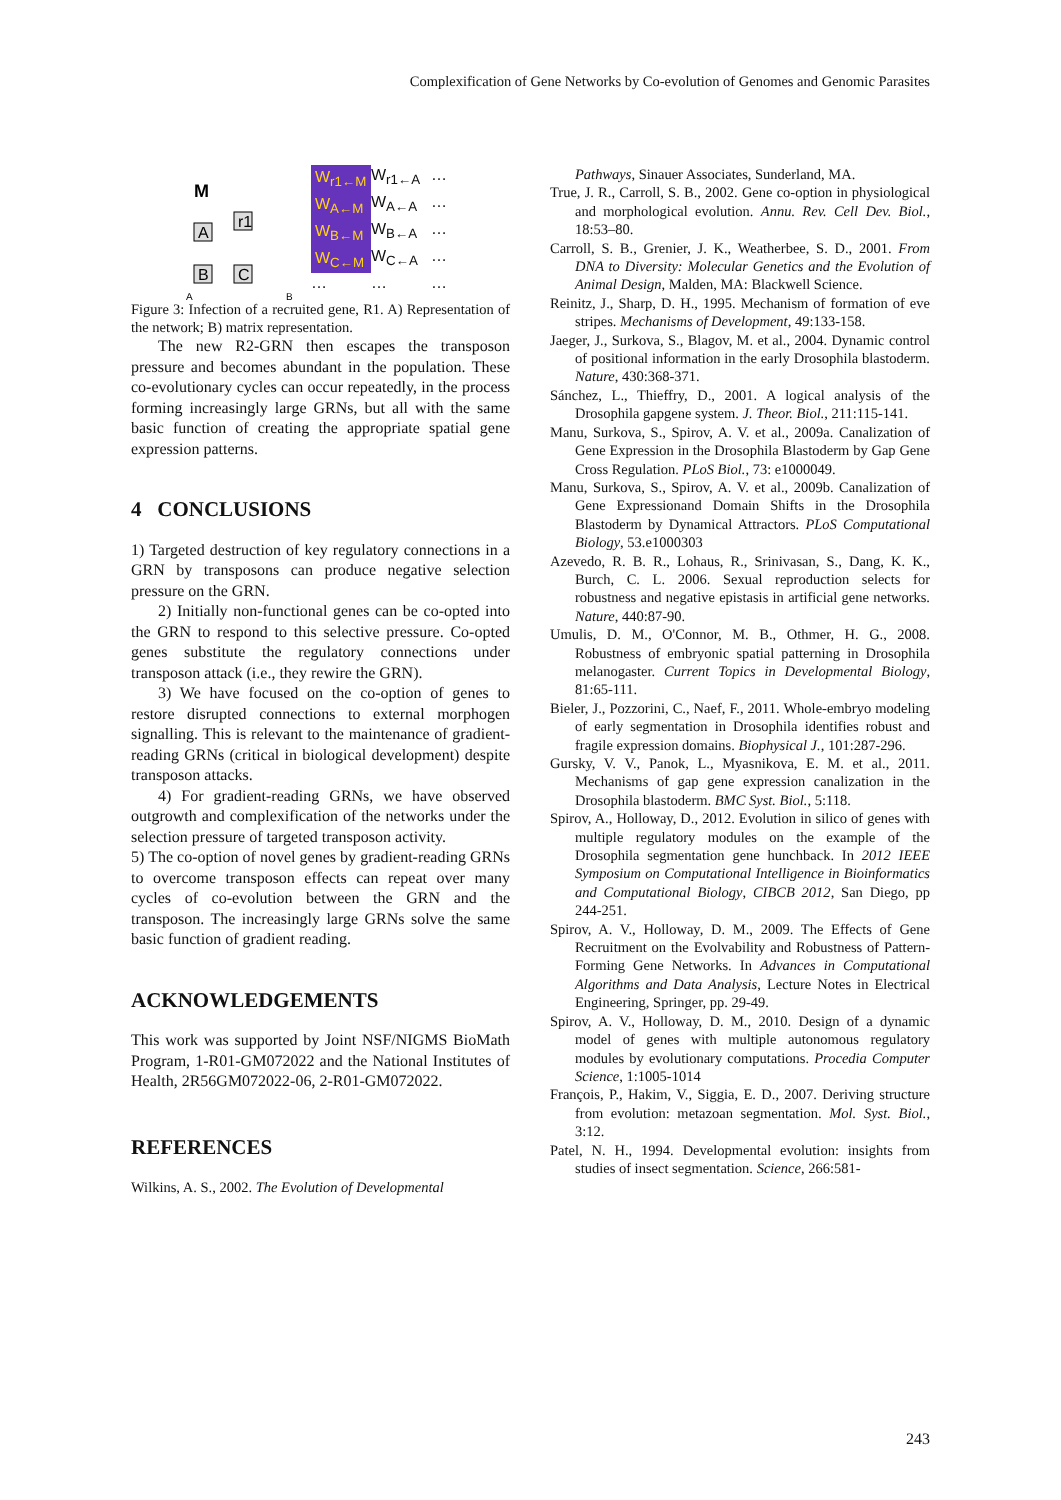Complexification of Gene Networks by Co-evolution of Genomes and Genomic Parasites
M
A
B
C
r1
A
B
W<sub>r1←M</sub> W<sub>r1←A</sub> … W<sub>A←M</sub> W<sub>A←A</sub> … W<sub>B←M</sub> W<sub>B←A</sub> … W<sub>C←M</sub> W<sub>C←A</sub> … … … …
Figure 3: Infection of a recruited gene, R1. A) Representation of the network; B) matrix representation.
The new R2-GRN then escapes the transposon pressure and becomes abundant in the population. These co-evolutionary cycles can occur repeatedly, in the process forming increasingly large GRNs, but all with the same basic function of creating the appropriate spatial gene expression patterns.
4 CONCLUSIONS
1) Targeted destruction of key regulatory connections in a GRN by transposons can produce negative selection pressure on the GRN.
2) Initially non-functional genes can be co-opted into the GRN to respond to this selective pressure. Co-opted genes substitute the regulatory connections under transposon attack (i.e., they rewire the GRN).
3) We have focused on the co-option of genes to restore disrupted connections to external morphogen signalling. This is relevant to the maintenance of gradient-reading GRNs (critical in biological development) despite transposon attacks.
4) For gradient-reading GRNs, we have observed outgrowth and complexification of the networks under the selection pressure of targeted transposon activity.
5) The co-option of novel genes by gradient-reading GRNs to overcome transposon effects can repeat over many cycles of co-evolution between the GRN and the transposon. The increasingly large GRNs solve the same basic function of gradient reading.
ACKNOWLEDGEMENTS
This work was supported by Joint NSF/NIGMS BioMath Program, 1-R01-GM072022 and the National Institutes of Health, 2R56GM072022-06, 2-R01-GM072022.
REFERENCES
Wilkins, A. S., 2002. The Evolution of Developmental
Pathways, Sinauer Associates, Sunderland, MA.
True, J. R., Carroll, S. B., 2002. Gene co-option in physiological and morphological evolution. Annu. Rev. Cell Dev. Biol., 18:53–80.
Carroll, S. B., Grenier, J. K., Weatherbee, S. D., 2001. From DNA to Diversity: Molecular Genetics and the Evolution of Animal Design, Malden, MA: Blackwell Science.
Reinitz, J., Sharp, D. H., 1995. Mechanism of formation of eve stripes. Mechanisms of Development, 49:133-158.
Jaeger, J., Surkova, S., Blagov, M. et al., 2004. Dynamic control of positional information in the early Drosophila blastoderm. Nature, 430:368-371.
Sánchez, L., Thieffry, D., 2001. A logical analysis of the Drosophila gapgene system. J. Theor. Biol., 211:115-141.
Manu, Surkova, S., Spirov, A. V. et al., 2009a. Canalization of Gene Expression in the Drosophila Blastoderm by Gap Gene Cross Regulation. PLoS Biol., 73: e1000049.
Manu, Surkova, S., Spirov, A. V. et al., 2009b. Canalization of Gene Expressionand Domain Shifts in the Drosophila Blastoderm by Dynamical Attractors. PLoS Computational Biology, 53.e1000303
Azevedo, R. B. R., Lohaus, R., Srinivasan, S., Dang, K. K., Burch, C. L. 2006. Sexual reproduction selects for robustness and negative epistasis in artificial gene networks. Nature, 440:87-90.
Umulis, D. M., O'Connor, M. B., Othmer, H. G., 2008. Robustness of embryonic spatial patterning in Drosophila melanogaster. Current Topics in Developmental Biology, 81:65-111.
Bieler, J., Pozzorini, C., Naef, F., 2011. Whole-embryo modeling of early segmentation in Drosophila identifies robust and fragile expression domains. Biophysical J., 101:287-296.
Gursky, V. V., Panok, L., Myasnikova, E. M. et al., 2011. Mechanisms of gap gene expression canalization in the Drosophila blastoderm. BMC Syst. Biol., 5:118.
Spirov, A., Holloway, D., 2012. Evolution in silico of genes with multiple regulatory modules on the example of the Drosophila segmentation gene hunchback. In 2012 IEEE Symposium on Computational Intelligence in Bioinformatics and Computational Biology, CIBCB 2012, San Diego, pp 244-251.
Spirov, A. V., Holloway, D. M., 2009. The Effects of Gene Recruitment on the Evolvability and Robustness of Pattern-Forming Gene Networks. In Advances in Computational Algorithms and Data Analysis, Lecture Notes in Electrical Engineering, Springer, pp. 29-49.
Spirov, A. V., Holloway, D. M., 2010. Design of a dynamic model of genes with multiple autonomous regulatory modules by evolutionary computations. Procedia Computer Science, 1:1005-1014
François, P., Hakim, V., Siggia, E. D., 2007. Deriving structure from evolution: metazoan segmentation. Mol. Syst. Biol., 3:12.
Patel, N. H., 1994. Developmental evolution: insights from studies of insect segmentation. Science, 266:581-
243